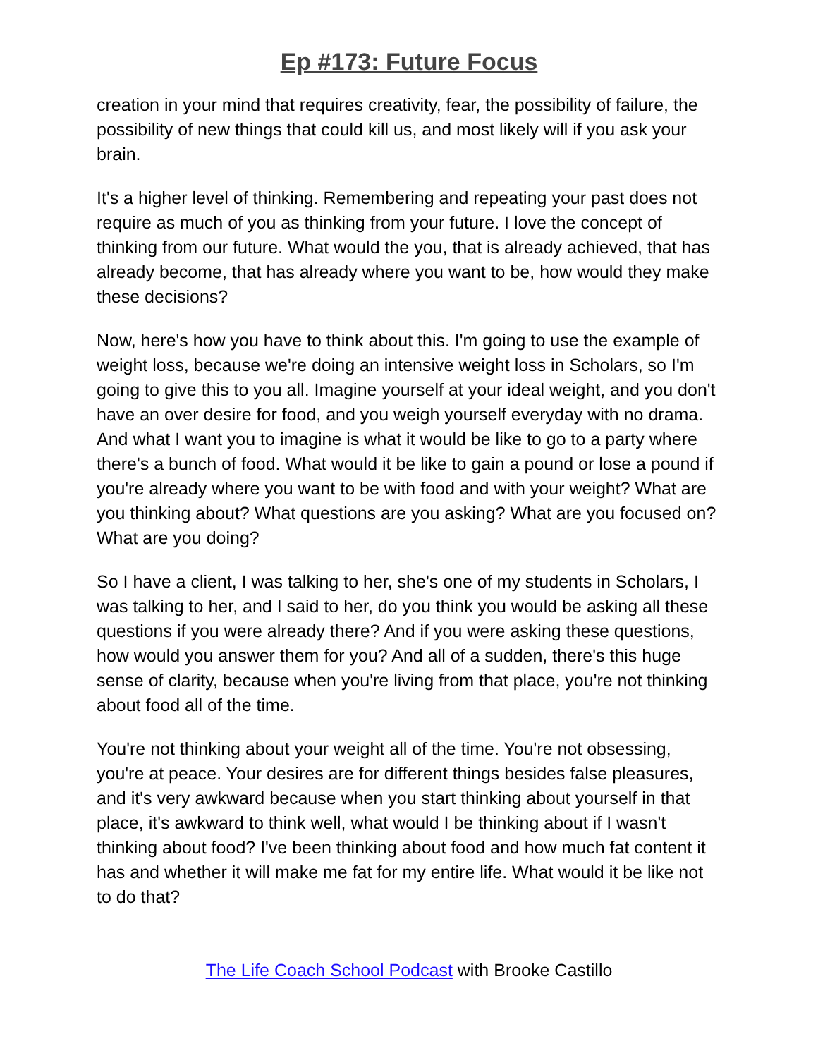Ep #173: Future Focus
creation in your mind that requires creativity, fear, the possibility of failure, the possibility of new things that could kill us, and most likely will if you ask your brain.
It's a higher level of thinking. Remembering and repeating your past does not require as much of you as thinking from your future. I love the concept of thinking from our future. What would the you, that is already achieved, that has already become, that has already where you want to be, how would they make these decisions?
Now, here's how you have to think about this. I'm going to use the example of weight loss, because we're doing an intensive weight loss in Scholars, so I'm going to give this to you all. Imagine yourself at your ideal weight, and you don't have an over desire for food, and you weigh yourself everyday with no drama. And what I want you to imagine is what it would be like to go to a party where there's a bunch of food. What would it be like to gain a pound or lose a pound if you're already where you want to be with food and with your weight? What are you thinking about? What questions are you asking? What are you focused on? What are you doing?
So I have a client, I was talking to her, she's one of my students in Scholars, I was talking to her, and I said to her, do you think you would be asking all these questions if you were already there? And if you were asking these questions, how would you answer them for you? And all of a sudden, there's this huge sense of clarity, because when you're living from that place, you're not thinking about food all of the time.
You're not thinking about your weight all of the time. You're not obsessing, you're at peace. Your desires are for different things besides false pleasures, and it's very awkward because when you start thinking about yourself in that place, it's awkward to think well, what would I be thinking about if I wasn't thinking about food? I've been thinking about food and how much fat content it has and whether it will make me fat for my entire life. What would it be like not to do that?
The Life Coach School Podcast with Brooke Castillo